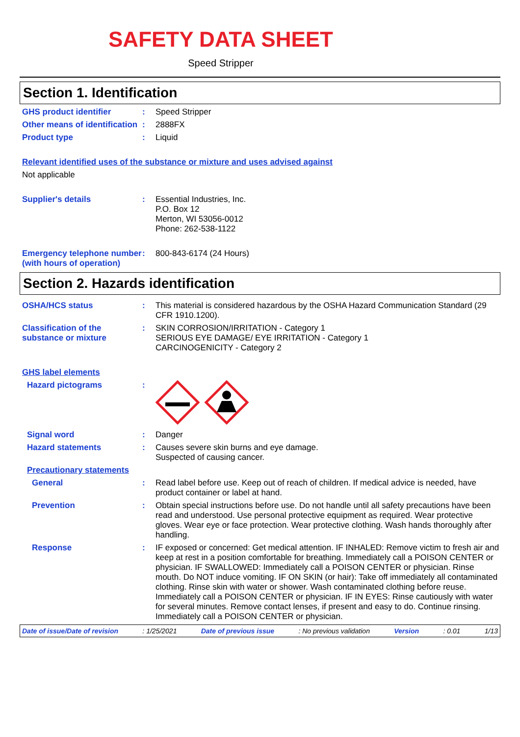SAFETY DATA SHEET
Speed Stripper
Section 1. Identification
GHS product identifier : Speed Stripper
Other means of identification
: 2888FX
Product type : Liquid
Relevant identified uses of the substance or mixture and uses advised against
Not applicable
Supplier's details : Essential Industries, Inc.
P.O. Box 12
Merton, WI 53056-0012
Phone: 262-538-1122
Emergency telephone number (with hours of operation)
: 800-843-6174 (24 Hours)
Section 2. Hazards identification
OSHA/HCS status : This material is considered hazardous by the OSHA Hazard Communication Standard (29 CFR 1910.1200).
Classification of the substance or mixture
: SKIN CORROSION/IRRITATION - Category 1
SERIOUS EYE DAMAGE/ EYE IRRITATION - Category 1
CARCINOGENICITY - Category 2
GHS label elements
Hazard pictograms :
Signal word : Danger
Hazard statements : Causes severe skin burns and eye damage.
Suspected of causing cancer.
Precautionary statements
General : Read label before use. Keep out of reach of children. If medical advice is needed, have product container or label at hand.
Prevention : Obtain special instructions before use. Do not handle until all safety precautions have been read and understood. Use personal protective equipment as required. Wear protective gloves. Wear eye or face protection. Wear protective clothing. Wash hands thoroughly after handling.
Response : IF exposed or concerned: Get medical attention. IF INHALED: Remove victim to fresh air and keep at rest in a position comfortable for breathing. Immediately call a POISON CENTER or physician. IF SWALLOWED: Immediately call a POISON CENTER or physician. Rinse mouth. Do NOT induce vomiting. IF ON SKIN (or hair): Take off immediately all contaminated clothing. Rinse skin with water or shower. Wash contaminated clothing before reuse. Immediately call a POISON CENTER or physician. IF IN EYES: Rinse cautiously with water for several minutes. Remove contact lenses, if present and easy to do. Continue rinsing. Immediately call a POISON CENTER or physician.
Date of issue/Date of revision : 1/25/2021 Date of previous issue : No previous validation Version : 0.01 1/13